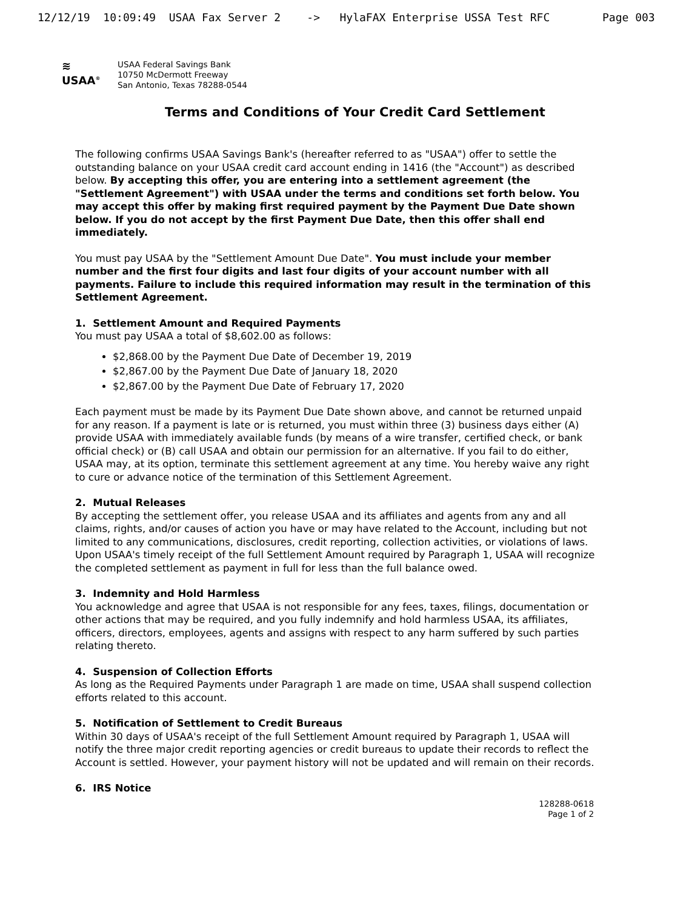12/12/19 10:09:49 USAA Fax Server 2 -> HylaFAX Enterprise USSA Test RFC Page 003
≋
USAA<sup>®</sup>
USAA Federal Savings Bank
10750 McDermott Freeway
San Antonio, Texas 78288-0544
Terms and Conditions of Your Credit Card Settlement
The following confirms USAA Savings Bank's (hereafter referred to as "USAA") offer to settle the outstanding balance on your USAA credit card account ending in 1416 (the "Account") as described below. By accepting this offer, you are entering into a settlement agreement (the "Settlement Agreement") with USAA under the terms and conditions set forth below. You may accept this offer by making first required payment by the Payment Due Date shown below. If you do not accept by the first Payment Due Date, then this offer shall end immediately.
You must pay USAA by the "Settlement Amount Due Date". You must include your member number and the first four digits and last four digits of your account number with all payments. Failure to include this required information may result in the termination of this Settlement Agreement.
1. Settlement Amount and Required Payments
You must pay USAA a total of $8,602.00 as follows:
$2,868.00 by the Payment Due Date of December 19, 2019
$2,867.00 by the Payment Due Date of January 18, 2020
$2,867.00 by the Payment Due Date of February 17, 2020
Each payment must be made by its Payment Due Date shown above, and cannot be returned unpaid for any reason. If a payment is late or is returned, you must within three (3) business days either (A) provide USAA with immediately available funds (by means of a wire transfer, certified check, or bank official check) or (B) call USAA and obtain our permission for an alternative. If you fail to do either, USAA may, at its option, terminate this settlement agreement at any time. You hereby waive any right to cure or advance notice of the termination of this Settlement Agreement.
2. Mutual Releases
By accepting the settlement offer, you release USAA and its affiliates and agents from any and all claims, rights, and/or causes of action you have or may have related to the Account, including but not limited to any communications, disclosures, credit reporting, collection activities, or violations of laws. Upon USAA's timely receipt of the full Settlement Amount required by Paragraph 1, USAA will recognize the completed settlement as payment in full for less than the full balance owed.
3. Indemnity and Hold Harmless
You acknowledge and agree that USAA is not responsible for any fees, taxes, filings, documentation or other actions that may be required, and you fully indemnify and hold harmless USAA, its affiliates, officers, directors, employees, agents and assigns with respect to any harm suffered by such parties relating thereto.
4. Suspension of Collection Efforts
As long as the Required Payments under Paragraph 1 are made on time, USAA shall suspend collection efforts related to this account.
5. Notification of Settlement to Credit Bureaus
Within 30 days of USAA's receipt of the full Settlement Amount required by Paragraph 1, USAA will notify the three major credit reporting agencies or credit bureaus to update their records to reflect the Account is settled. However, your payment history will not be updated and will remain on their records.
6. IRS Notice
128288-0618
Page 1 of 2